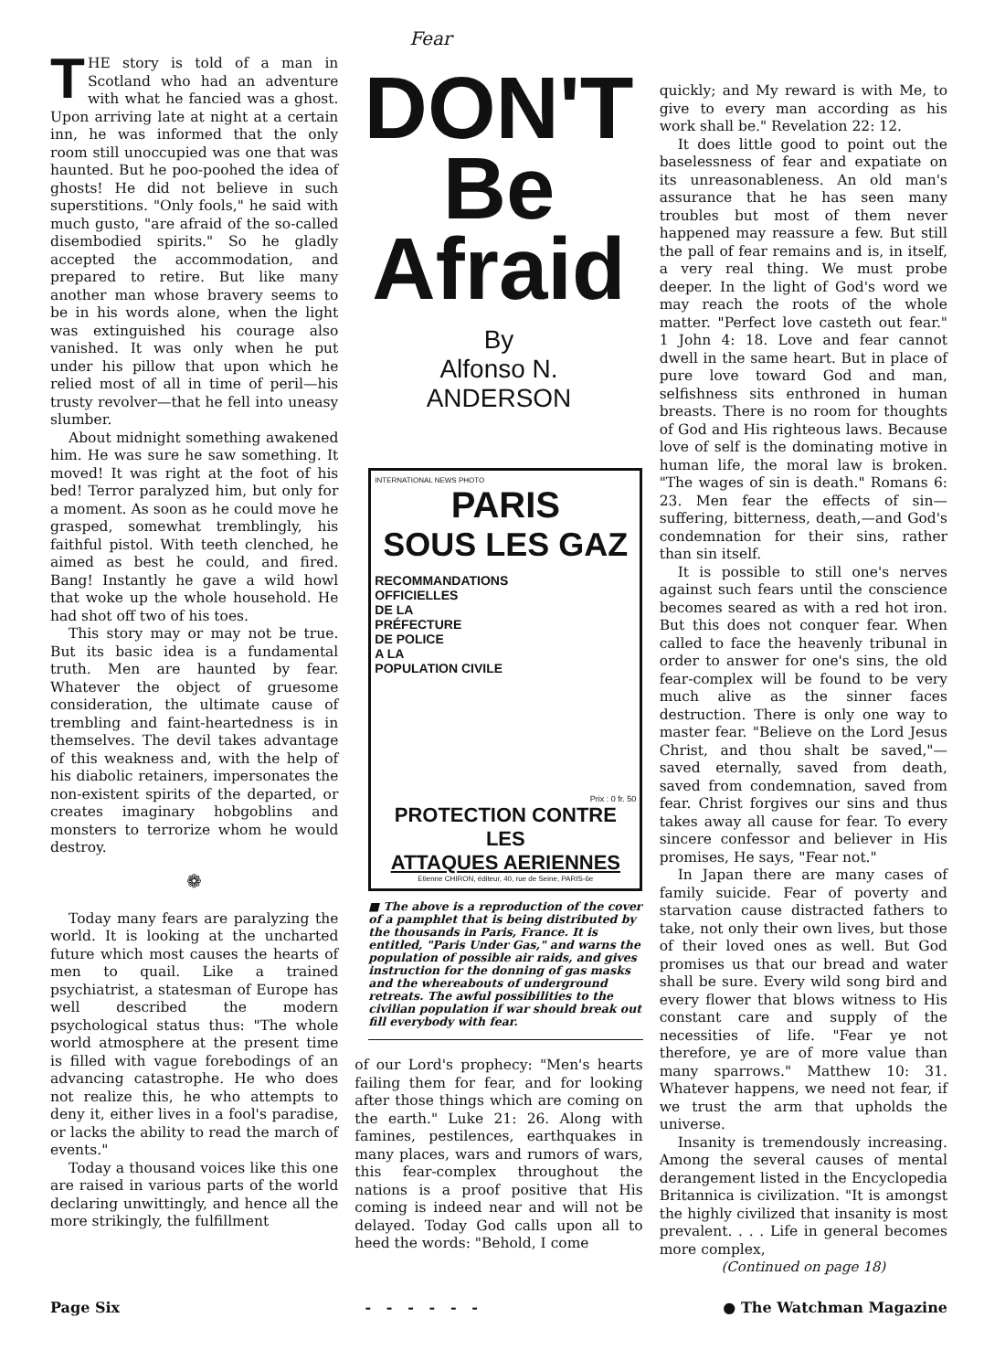THE story is told of a man in Scotland who had an adventure with what he fancied was a ghost. Upon arriving late at night at a certain inn, he was informed that the only room still unoccupied was one that was haunted. But he poo-poohed the idea of ghosts! He did not believe in such superstitions. "Only fools," he said with much gusto, "are afraid of the so-called disembodied spirits." So he gladly accepted the accommodation, and prepared to retire. But like many another man whose bravery seems to be in his words alone, when the light was extinguished his courage also vanished. It was only when he put under his pillow that upon which he relied most of all in time of peril—his trusty revolver—that he fell into uneasy slumber.
About midnight something awakened him. He was sure he saw something. It moved! It was right at the foot of his bed! Terror paralyzed him, but only for a moment. As soon as he could move he grasped, somewhat tremblingly, his faithful pistol. With teeth clenched, he aimed as best he could, and fired. Bang! Instantly he gave a wild howl that woke up the whole household. He had shot off two of his toes.
This story may or may not be true. But its basic idea is a fundamental truth. Men are haunted by fear. Whatever the object of gruesome consideration, the ultimate cause of trembling and faint-heartedness is in themselves. The devil takes advantage of this weakness and, with the help of his diabolic retainers, impersonates the non-existent spirits of the departed, or creates imaginary hobgoblins and monsters to terrorize whom he would destroy.
❁
Today many fears are paralyzing the world. It is looking at the uncharted future which most causes the hearts of men to quail. Like a trained psychiatrist, a statesman of Europe has well described the modern psychological status thus: "The whole world atmosphere at the present time is filled with vague forebodings of an advancing catastrophe. He who does not realize this, he who attempts to deny it, either lives in a fool's paradise, or lacks the ability to read the march of events."
Today a thousand voices like this one are raised in various parts of the world declaring unwittingly, and hence all the more strikingly, the fulfillment
Fear
DON'T
Be
Afraid
By
Alfonso N.
ANDERSON
INTERNATIONAL NEWS PHOTO
PARIS
SOUS LES GAZ
RECOMMANDATIONS
OFFICIELLES
DE LA
PRÉFECTURE
DE POLICE
A LA
POPULATION CIVILE
Prix : 0 fr. 50
PROTECTION CONTRE LES
ATTAQUES AERIENNES
Etienne CHIRON, éditeur, 40, rue de Seine, PARIS-6e
■ The above is a reproduction of the cover of a pamphlet that is being distributed by the thousands in Paris, France. It is entitled, "Paris Under Gas," and warns the population of possible air raids, and gives instruction for the donning of gas masks and the whereabouts of underground retreats. The awful possibilities to the civilian population if war should break out fill everybody with fear.
of our Lord's prophecy: "Men's hearts failing them for fear, and for looking after those things which are coming on the earth." Luke 21: 26. Along with famines, pestilences, earthquakes in many places, wars and rumors of wars, this fear-complex throughout the nations is a proof positive that His coming is indeed near and will not be delayed. Today God calls upon all to heed the words: "Behold, I come
quickly; and My reward is with Me, to give to every man according as his work shall be." Revelation 22: 12.
It does little good to point out the baselessness of fear and expatiate on its unreasonableness. An old man's assurance that he has seen many troubles but most of them never happened may reassure a few. But still the pall of fear remains and is, in itself, a very real thing. We must probe deeper. In the light of God's word we may reach the roots of the whole matter. "Perfect love casteth out fear." 1 John 4: 18. Love and fear cannot dwell in the same heart. But in place of pure love toward God and man, selfishness sits enthroned in human breasts. There is no room for thoughts of God and His righteous laws. Because love of self is the dominating motive in human life, the moral law is broken. "The wages of sin is death." Romans 6: 23. Men fear the effects of sin—suffering, bitterness, death,—and God's condemnation for their sins, rather than sin itself.
It is possible to still one's nerves against such fears until the conscience becomes seared as with a red hot iron. But this does not conquer fear. When called to face the heavenly tribunal in order to answer for one's sins, the old fear-complex will be found to be very much alive as the sinner faces destruction. There is only one way to master fear. "Believe on the Lord Jesus Christ, and thou shalt be saved,"—saved eternally, saved from death, saved from condemnation, saved from fear. Christ forgives our sins and thus takes away all cause for fear. To every sincere confessor and believer in His promises, He says, "Fear not."
In Japan there are many cases of family suicide. Fear of poverty and starvation cause distracted fathers to take, not only their own lives, but those of their loved ones as well. But God promises us that our bread and water shall be sure. Every wild song bird and every flower that blows witness to His constant care and supply of the necessities of life. "Fear ye not therefore, ye are of more value than many sparrows." Matthew 10: 31. Whatever happens, we need not fear, if we trust the arm that upholds the universe.
Insanity is tremendously increasing. Among the several causes of mental derangement listed in the Encyclopedia Britannica is civilization. "It is amongst the highly civilized that insanity is most prevalent. . . . Life in general becomes more complex,
(Continued on page 18)
Page Six - - - - - - ● The Watchman Magazine